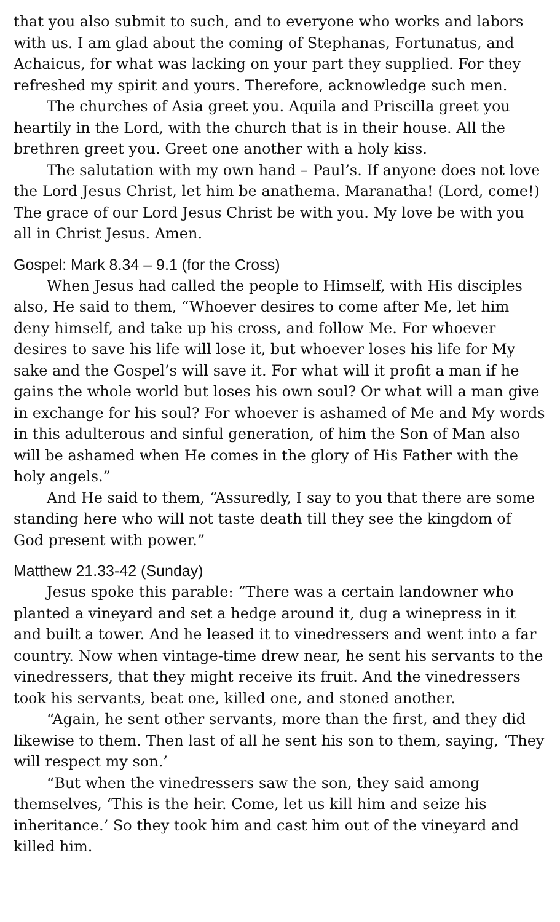that you also submit to such, and to everyone who works and labors with us. I am glad about the coming of Stephanas, Fortunatus, and Achaicus, for what was lacking on your part they supplied. For they refreshed my spirit and yours. Therefore, acknowledge such men.
The churches of Asia greet you. Aquila and Priscilla greet you heartily in the Lord, with the church that is in their house. All the brethren greet you. Greet one another with a holy kiss.
The salutation with my own hand – Paul’s. If anyone does not love the Lord Jesus Christ, let him be anathema. Maranatha! (Lord, come!) The grace of our Lord Jesus Christ be with you. My love be with you all in Christ Jesus. Amen.
Gospel: Mark 8.34 – 9.1 (for the Cross)
When Jesus had called the people to Himself, with His disciples also, He said to them, “Whoever desires to come after Me, let him deny himself, and take up his cross, and follow Me. For whoever desires to save his life will lose it, but whoever loses his life for My sake and the Gospel’s will save it. For what will it profit a man if he gains the whole world but loses his own soul? Or what will a man give in exchange for his soul? For whoever is ashamed of Me and My words in this adulterous and sinful generation, of him the Son of Man also will be ashamed when He comes in the glory of His Father with the holy angels.”
And He said to them, “Assuredly, I say to you that there are some standing here who will not taste death till they see the kingdom of God present with power.”
Matthew 21.33-42 (Sunday)
Jesus spoke this parable: “There was a certain landowner who planted a vineyard and set a hedge around it, dug a winepress in it and built a tower. And he leased it to vinedressers and went into a far country. Now when vintage-time drew near, he sent his servants to the vinedressers, that they might receive its fruit. And the vinedressers took his servants, beat one, killed one, and stoned another.
“Again, he sent other servants, more than the first, and they did likewise to them. Then last of all he sent his son to them, saying, ‘They will respect my son.’
“But when the vinedressers saw the son, they said among themselves, ‘This is the heir. Come, let us kill him and seize his inheritance.’ So they took him and cast him out of the vineyard and killed him.